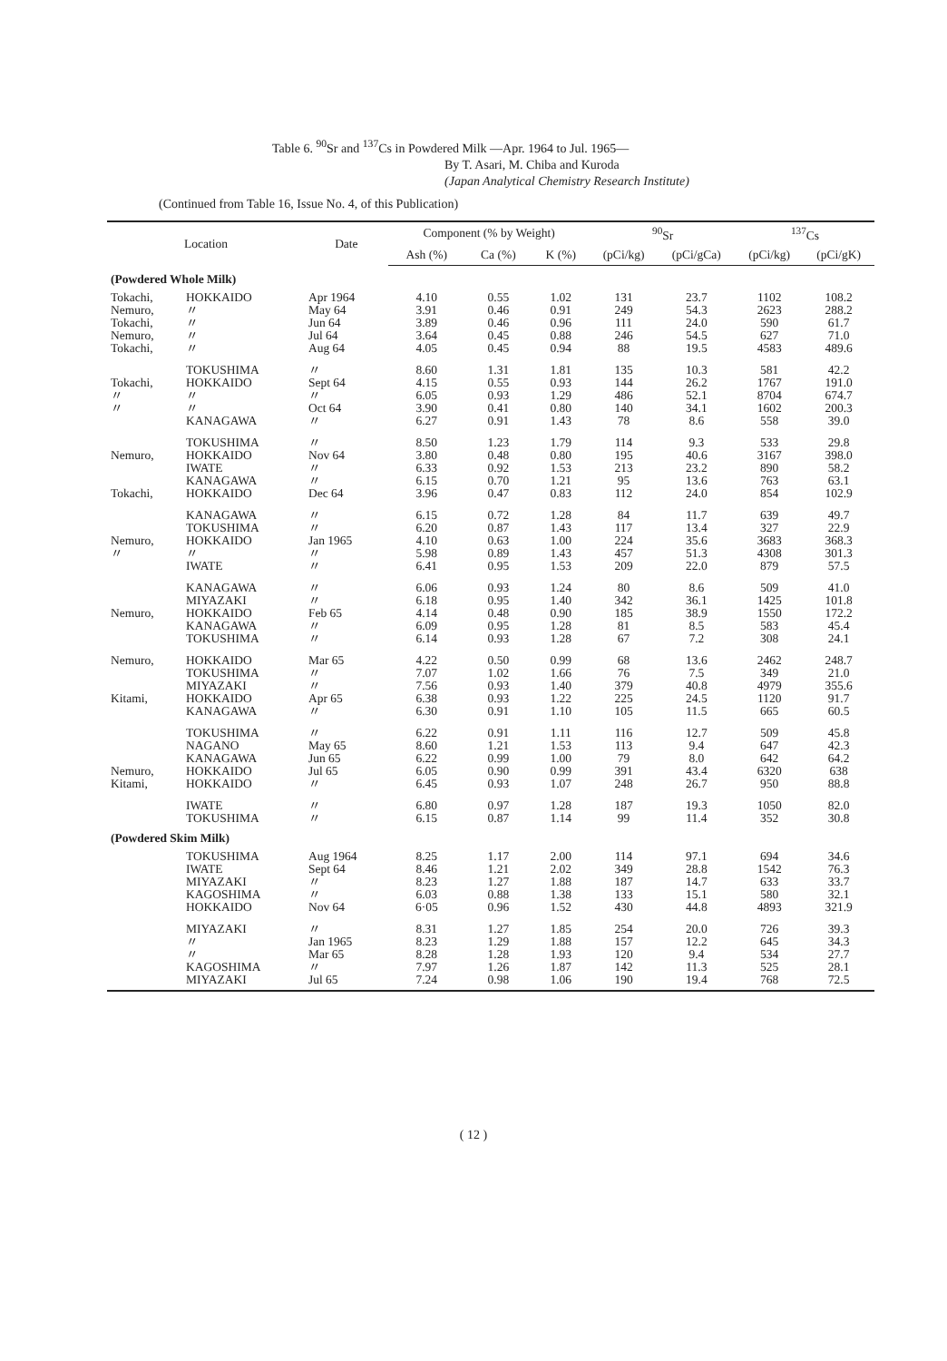Table 6. <sup>90</sup>Sr and <sup>137</sup>Cs in Powdered Milk —Apr. 1964 to Jul. 1965—
By T. Asari, M. Chiba and Kuroda
(Japan Analytical Chemistry Research Institute)
(Continued from Table 16, Issue No. 4, of this Publication)
| Location | | Date | Component (% by Weight) | | | <sup>90</sup>Sr | | <sup>137</sup>Cs | |
| --- | --- | --- | --- | --- | --- | --- | --- | --- | --- |
| | | | Ash (%) | Ca (%) | K (%) | (pCi/kg) | (pCi/gCa) | (pCi/kg) | (pCi/gK) |
| (Powdered Whole Milk) | | | | | | | | | |
| Tokachi, | HOKKAIDO | Apr 1964 | 4.10 | 0.55 | 1.02 | 131 | 23.7 | 1102 | 108.2 |
| Nemuro, | 〃 | May 64 | 3.91 | 0.46 | 0.91 | 249 | 54.3 | 2623 | 288.2 |
| Tokachi, | 〃 | Jun 64 | 3.89 | 0.46 | 0.96 | 111 | 24.0 | 590 | 61.7 |
| Nemuro, | 〃 | Jul 64 | 3.64 | 0.45 | 0.88 | 246 | 54.5 | 627 | 71.0 |
| Tokachi, | 〃 | Aug 64 | 4.05 | 0.45 | 0.94 | 88 | 19.5 | 4583 | 489.6 |
| | TOKUSHIMA | 〃 | 8.60 | 1.31 | 1.81 | 135 | 10.3 | 581 | 42.2 |
| Tokachi, | HOKKAIDO | Sept 64 | 4.15 | 0.55 | 0.93 | 144 | 26.2 | 1767 | 191.0 |
| 〃 | 〃 | 〃 | 6.05 | 0.93 | 1.29 | 486 | 52.1 | 8704 | 674.7 |
| 〃 | 〃 | Oct 64 | 3.90 | 0.41 | 0.80 | 140 | 34.1 | 1602 | 200.3 |
| | KANAGAWA | 〃 | 6.27 | 0.91 | 1.43 | 78 | 8.6 | 558 | 39.0 |
| | TOKUSHIMA | 〃 | 8.50 | 1.23 | 1.79 | 114 | 9.3 | 533 | 29.8 |
| Nemuro, | HOKKAIDO | Nov 64 | 3.80 | 0.48 | 0.80 | 195 | 40.6 | 3167 | 398.0 |
| | IWATE | 〃 | 6.33 | 0.92 | 1.53 | 213 | 23.2 | 890 | 58.2 |
| | KANAGAWA | 〃 | 6.15 | 0.70 | 1.21 | 95 | 13.6 | 763 | 63.1 |
| Tokachi, | HOKKAIDO | Dec 64 | 3.96 | 0.47 | 0.83 | 112 | 24.0 | 854 | 102.9 |
| | KANAGAWA | 〃 | 6.15 | 0.72 | 1.28 | 84 | 11.7 | 639 | 49.7 |
| | TOKUSHIMA | 〃 | 6.20 | 0.87 | 1.43 | 117 | 13.4 | 327 | 22.9 |
| Nemuro, | HOKKAIDO | Jan 1965 | 4.10 | 0.63 | 1.00 | 224 | 35.6 | 3683 | 368.3 |
| 〃 | 〃 | 〃 | 5.98 | 0.89 | 1.43 | 457 | 51.3 | 4308 | 301.3 |
| | IWATE | 〃 | 6.41 | 0.95 | 1.53 | 209 | 22.0 | 879 | 57.5 |
| | KANAGAWA | 〃 | 6.06 | 0.93 | 1.24 | 80 | 8.6 | 509 | 41.0 |
| | MIYAZAKI | 〃 | 6.18 | 0.95 | 1.40 | 342 | 36.1 | 1425 | 101.8 |
| Nemuro, | HOKKAIDO | Feb 65 | 4.14 | 0.48 | 0.90 | 185 | 38.9 | 1550 | 172.2 |
| | KANAGAWA | 〃 | 6.09 | 0.95 | 1.28 | 81 | 8.5 | 583 | 45.4 |
| | TOKUSHIMA | 〃 | 6.14 | 0.93 | 1.28 | 67 | 7.2 | 308 | 24.1 |
| Nemuro, | HOKKAIDO | Mar 65 | 4.22 | 0.50 | 0.99 | 68 | 13.6 | 2462 | 248.7 |
| | TOKUSHIMA | 〃 | 7.07 | 1.02 | 1.66 | 76 | 7.5 | 349 | 21.0 |
| | MIYAZAKI | 〃 | 7.56 | 0.93 | 1.40 | 379 | 40.8 | 4979 | 355.6 |
| Kitami, | HOKKAIDO | Apr 65 | 6.38 | 0.93 | 1.22 | 225 | 24.5 | 1120 | 91.7 |
| | KANAGAWA | 〃 | 6.30 | 0.91 | 1.10 | 105 | 11.5 | 665 | 60.5 |
| | TOKUSHIMA | 〃 | 6.22 | 0.91 | 1.11 | 116 | 12.7 | 509 | 45.8 |
| | NAGANO | May 65 | 8.60 | 1.21 | 1.53 | 113 | 9.4 | 647 | 42.3 |
| | KANAGAWA | Jun 65 | 6.22 | 0.99 | 1.00 | 79 | 8.0 | 642 | 64.2 |
| Nemuro, | HOKKAIDO | Jul 65 | 6.05 | 0.90 | 0.99 | 391 | 43.4 | 6320 | 638 |
| Kitami, | HOKKAIDO | 〃 | 6.45 | 0.93 | 1.07 | 248 | 26.7 | 950 | 88.8 |
| | IWATE | 〃 | 6.80 | 0.97 | 1.28 | 187 | 19.3 | 1050 | 82.0 |
| | TOKUSHIMA | 〃 | 6.15 | 0.87 | 1.14 | 99 | 11.4 | 352 | 30.8 |
| (Powdered Skim Milk) | | | | | | | | | |
| | TOKUSHIMA | Aug 1964 | 8.25 | 1.17 | 2.00 | 114 | 97.1 | 694 | 34.6 |
| | IWATE | Sept 64 | 8.46 | 1.21 | 2.02 | 349 | 28.8 | 1542 | 76.3 |
| | MIYAZAKI | 〃 | 8.23 | 1.27 | 1.88 | 187 | 14.7 | 633 | 33.7 |
| | KAGOSHIMA | 〃 | 6.03 | 0.88 | 1.38 | 133 | 15.1 | 580 | 32.1 |
| | HOKKAIDO | Nov 64 | 6·05 | 0.96 | 1.52 | 430 | 44.8 | 4893 | 321.9 |
| | MIYAZAKI | 〃 | 8.31 | 1.27 | 1.85 | 254 | 20.0 | 726 | 39.3 |
| | 〃 | Jan 1965 | 8.23 | 1.29 | 1.88 | 157 | 12.2 | 645 | 34.3 |
| | 〃 | Mar 65 | 8.28 | 1.28 | 1.93 | 120 | 9.4 | 534 | 27.7 |
| | KAGOSHIMA | 〃 | 7.97 | 1.26 | 1.87 | 142 | 11.3 | 525 | 28.1 |
| | MIYAZAKI | Jul 65 | 7.24 | 0.98 | 1.06 | 190 | 19.4 | 768 | 72.5 |
( 12 )